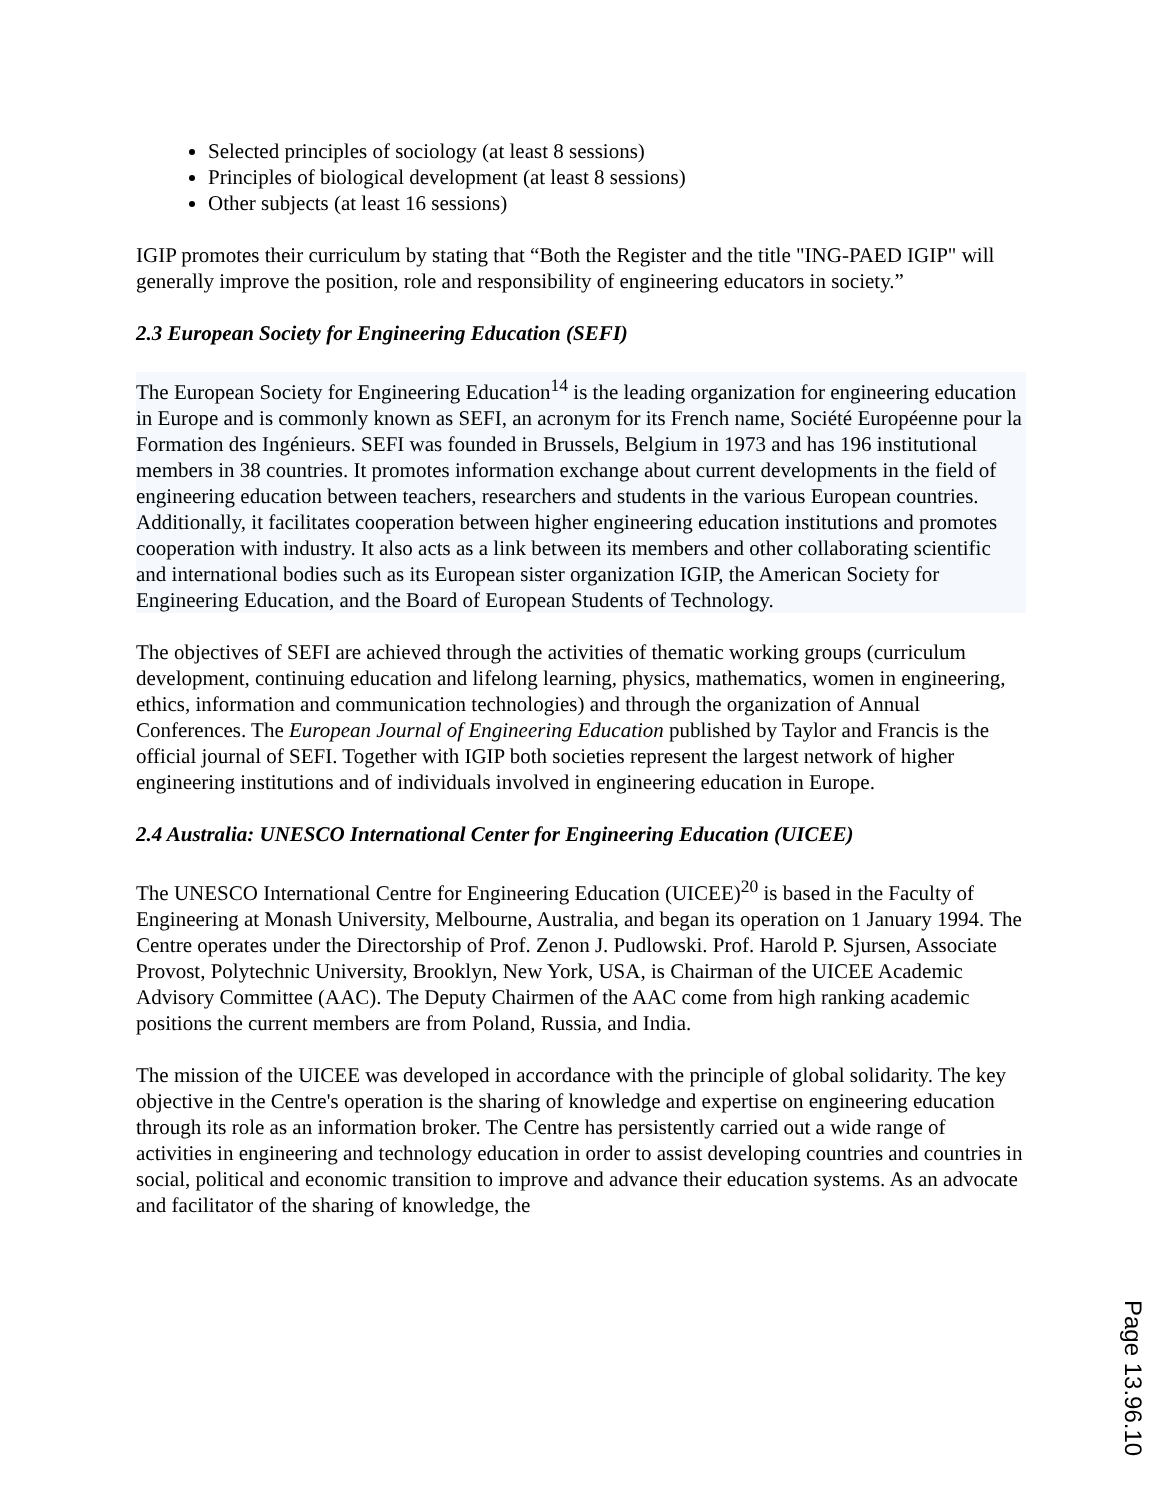Selected principles of sociology (at least 8 sessions)
Principles of biological development (at least 8 sessions)
Other subjects (at least 16 sessions)
IGIP promotes their curriculum by stating that “Both the Register and the title "ING-PAED IGIP" will generally improve the position, role and responsibility of engineering educators in society.”
2.3 European Society for Engineering Education (SEFI)
The European Society for Engineering Education<sup>14</sup> is the leading organization for engineering education in Europe and is commonly known as SEFI, an acronym for its French name, Société Européenne pour la Formation des Ingénieurs. SEFI was founded in Brussels, Belgium in 1973 and has 196 institutional members in 38 countries. It promotes information exchange about current developments in the field of engineering education between teachers, researchers and students in the various European countries. Additionally, it facilitates cooperation between higher engineering education institutions and promotes cooperation with industry. It also acts as a link between its members and other collaborating scientific and international bodies such as its European sister organization IGIP, the American Society for Engineering Education, and the Board of European Students of Technology.
The objectives of SEFI are achieved through the activities of thematic working groups (curriculum development, continuing education and lifelong learning, physics, mathematics, women in engineering, ethics, information and communication technologies) and through the organization of Annual Conferences. The European Journal of Engineering Education published by Taylor and Francis is the official journal of SEFI. Together with IGIP both societies represent the largest network of higher engineering institutions and of individuals involved in engineering education in Europe.
2.4 Australia: UNESCO International Center for Engineering Education (UICEE)
The UNESCO International Centre for Engineering Education (UICEE)<sup>20</sup> is based in the Faculty of Engineering at Monash University, Melbourne, Australia, and began its operation on 1 January 1994. The Centre operates under the Directorship of Prof. Zenon J. Pudlowski. Prof. Harold P. Sjursen, Associate Provost, Polytechnic University, Brooklyn, New York, USA, is Chairman of the UICEE Academic Advisory Committee (AAC). The Deputy Chairmen of the AAC come from high ranking academic positions the current members are from Poland, Russia, and India.
The mission of the UICEE was developed in accordance with the principle of global solidarity. The key objective in the Centre's operation is the sharing of knowledge and expertise on engineering education through its role as an information broker. The Centre has persistently carried out a wide range of activities in engineering and technology education in order to assist developing countries and countries in social, political and economic transition to improve and advance their education systems. As an advocate and facilitator of the sharing of knowledge, the
Page 13.96.10